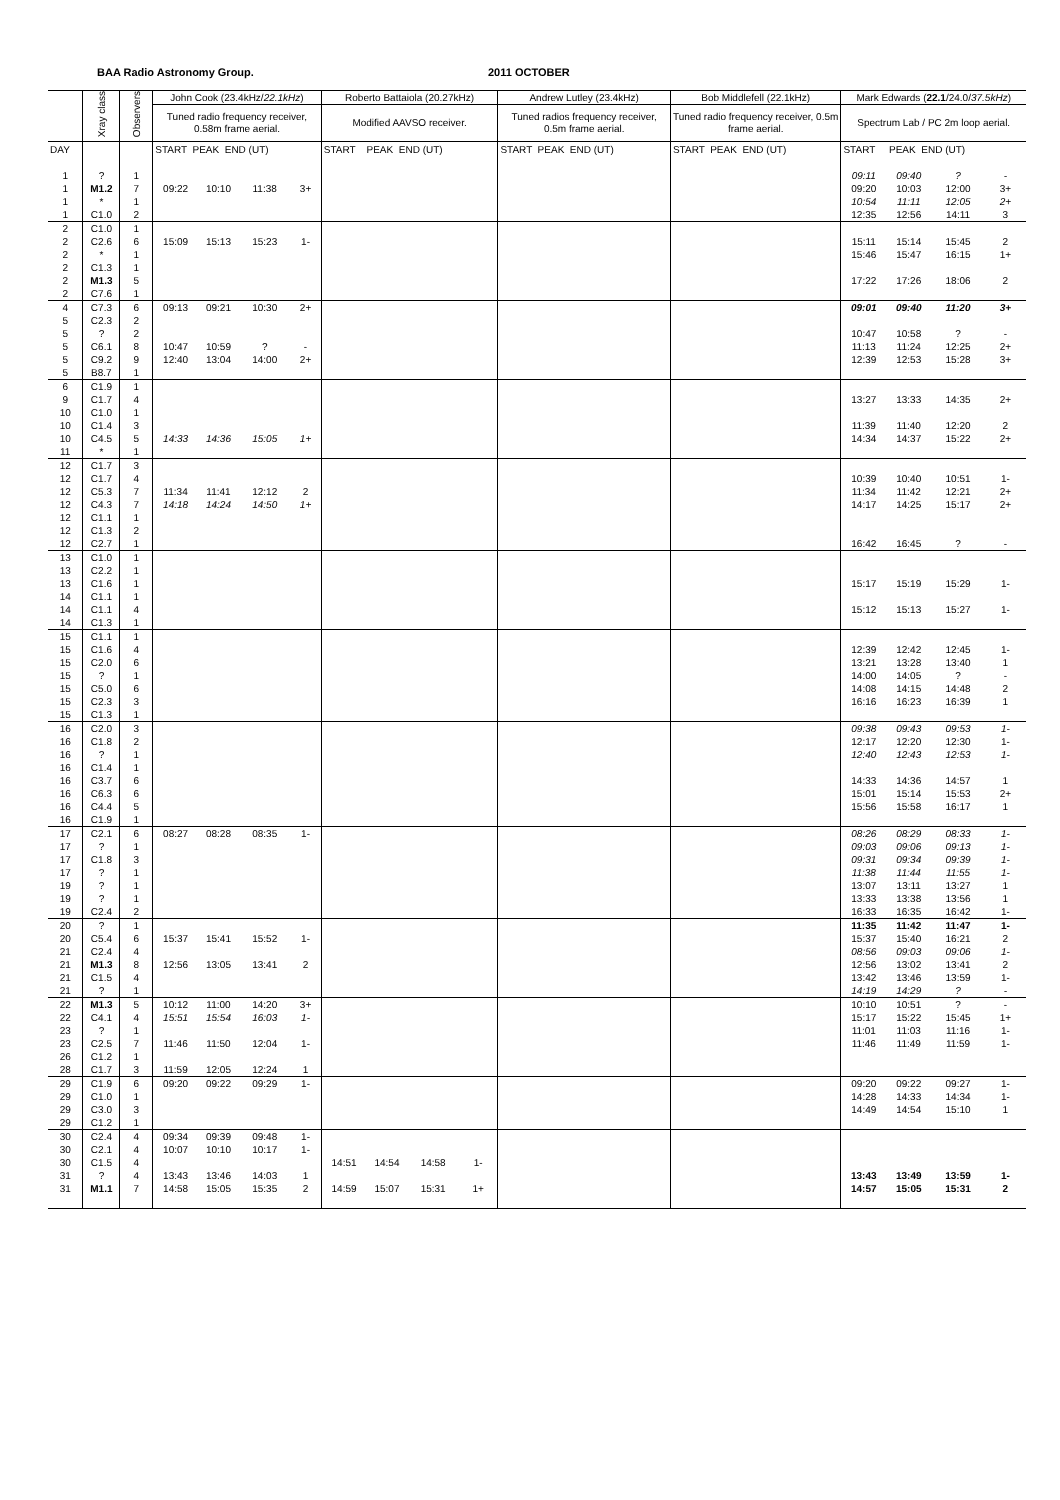BAA Radio Astronomy Group. 2011 OCTOBER
| | Xray class | Observers | John Cook (23.4kHz/ 22.1kHz ) | | | | Roberto Battaiola (20.27kHz) | | | | Andrew Lutley (23.4kHz) | Bob Middlefell (22.1kHz) | Mark Edwards ( 22.1 /24.0/ 37.5kHz ) | | | |
| --- | --- | --- | --- | --- | --- | --- | --- | --- | --- | --- | --- | --- | --- | --- | --- | --- |
| | | | Tuned radio frequency receiver, 0.58m frame aerial. | | | | Modified AAVSO receiver. | | | | Tuned radios frequency receiver, 0.5m frame aerial. | Tuned radio frequency receiver, 0.5m frame aerial. | Spectrum Lab / PC 2m loop aerial. | | | |
| DAY | | | START PEAK END (UT) | | | | START PEAK END (UT) | | | | START PEAK END (UT) | START PEAK END (UT) | START PEAK END (UT) | | | |
| 1 | ? | 1 | | | | | | | | | | | 09:11 | 09:40 | ? | - |
| 1 | M1.2 | 7 | 09:22 | 10:10 | 11:38 | 3+ | | | | | | | 09:20 | 10:03 | 12:00 | 3+ |
| 1 | * | 1 | | | | | | | | | | | 10:54 | 11:11 | 12:05 | 2+ |
| 1 | C1.0 | 2 | | | | | | | | | | | 12:35 | 12:56 | 14:11 | 3 |
| 2 | C1.0 | 1 | | | | | | | | | | | | | | |
| 2 | C2.6 | 6 | 15:09 | 15:13 | 15:23 | 1- | | | | | | | 15:11 | 15:14 | 15:45 | 2 |
| 2 | * | 1 | | | | | | | | | | | 15:46 | 15:47 | 16:15 | 1+ |
| 2 | C1.3 | 1 | | | | | | | | | | | | | | |
| 2 | M1.3 | 5 | | | | | | | | | | | 17:22 | 17:26 | 18:06 | 2 |
| 2 | C7.6 | 1 | | | | | | | | | | | | | | |
| 4 | C7.3 | 6 | 09:13 | 09:21 | 10:30 | 2+ | | | | | | | 09:01 | 09:40 | 11:20 | 3+ |
| 5 | C2.3 | 2 | | | | | | | | | | | | | | |
| 5 | ? | 2 | | | | | | | | | | | 10:47 | 10:58 | ? | - |
| 5 | C6.1 | 8 | 10:47 | 10:59 | ? | - | | | | | | | 11:13 | 11:24 | 12:25 | 2+ |
| 5 | C9.2 | 9 | 12:40 | 13:04 | 14:00 | 2+ | | | | | | | 12:39 | 12:53 | 15:28 | 3+ |
| 5 | B8.7 | 1 | | | | | | | | | | | | | | |
| 6 | C1.9 | 1 | | | | | | | | | | | | | | |
| 9 | C1.7 | 4 | | | | | | | | | | | 13:27 | 13:33 | 14:35 | 2+ |
| 10 | C1.0 | 1 | | | | | | | | | | | | | | |
| 10 | C1.4 | 3 | | | | | | | | | | | 11:39 | 11:40 | 12:20 | 2 |
| 10 | C4.5 | 5 | 14:33 | 14:36 | 15:05 | 1+ | | | | | | | 14:34 | 14:37 | 15:22 | 2+ |
| 11 | * | 1 | | | | | | | | | | | | | | |
| 12 | C1.7 | 3 | | | | | | | | | | | | | | |
| 12 | C1.7 | 4 | | | | | | | | | | | 10:39 | 10:40 | 10:51 | 1- |
| 12 | C5.3 | 7 | 11:34 | 11:41 | 12:12 | 2 | | | | | | | 11:34 | 11:42 | 12:21 | 2+ |
| 12 | C4.3 | 7 | 14:18 | 14:24 | 14:50 | 1+ | | | | | | | 14:17 | 14:25 | 15:17 | 2+ |
| 12 | C1.1 | 1 | | | | | | | | | | | | | | |
| 12 | C1.3 | 2 | | | | | | | | | | | | | | |
| 12 | C2.7 | 1 | | | | | | | | | | | 16:42 | 16:45 | ? | - |
| 13 | C1.0 | 1 | | | | | | | | | | | | | | |
| 13 | C2.2 | 1 | | | | | | | | | | | | | | |
| 13 | C1.6 | 1 | | | | | | | | | | | 15:17 | 15:19 | 15:29 | 1- |
| 14 | C1.1 | 1 | | | | | | | | | | | | | | |
| 14 | C1.1 | 4 | | | | | | | | | | | 15:12 | 15:13 | 15:27 | 1- |
| 14 | C1.3 | 1 | | | | | | | | | | | | | | |
| 15 | C1.1 | 1 | | | | | | | | | | | | | | |
| 15 | C1.6 | 4 | | | | | | | | | | | 12:39 | 12:42 | 12:45 | 1- |
| 15 | C2.0 | 6 | | | | | | | | | | | 13:21 | 13:28 | 13:40 | 1 |
| 15 | ? | 1 | | | | | | | | | | | 14:00 | 14:05 | ? | - |
| 15 | C5.0 | 6 | | | | | | | | | | | 14:08 | 14:15 | 14:48 | 2 |
| 15 | C2.3 | 3 | | | | | | | | | | | 16:16 | 16:23 | 16:39 | 1 |
| 15 | C1.3 | 1 | | | | | | | | | | | | | | |
| 16 | C2.0 | 3 | | | | | | | | | | | 09:38 | 09:43 | 09:53 | 1- |
| 16 | C1.8 | 2 | | | | | | | | | | | 12:17 | 12:20 | 12:30 | 1- |
| 16 | ? | 1 | | | | | | | | | | | 12:40 | 12:43 | 12:53 | 1- |
| 16 | C1.4 | 1 | | | | | | | | | | | | | | |
| 16 | C3.7 | 6 | | | | | | | | | | | 14:33 | 14:36 | 14:57 | 1 |
| 16 | C6.3 | 6 | | | | | | | | | | | 15:01 | 15:14 | 15:53 | 2+ |
| 16 | C4.4 | 5 | | | | | | | | | | | 15:56 | 15:58 | 16:17 | 1 |
| 16 | C1.9 | 1 | | | | | | | | | | | | | | |
| 17 | C2.1 | 6 | 08:27 | 08:28 | 08:35 | 1- | | | | | | | 08:26 | 08:29 | 08:33 | 1- |
| 17 | ? | 1 | | | | | | | | | | | 09:03 | 09:06 | 09:13 | 1- |
| 17 | C1.8 | 3 | | | | | | | | | | | 09:31 | 09:34 | 09:39 | 1- |
| 17 | ? | 1 | | | | | | | | | | | 11:38 | 11:44 | 11:55 | 1- |
| 19 | ? | 1 | | | | | | | | | | | 13:07 | 13:11 | 13:27 | 1 |
| 19 | ? | 1 | | | | | | | | | | | 13:33 | 13:38 | 13:56 | 1 |
| 19 | C2.4 | 2 | | | | | | | | | | | 16:33 | 16:35 | 16:42 | 1- |
| 20 | ? | 1 | | | | | | | | | | | 11:35 | 11:42 | 11:47 | 1- |
| 20 | C5.4 | 6 | 15:37 | 15:41 | 15:52 | 1- | | | | | | | 15:37 | 15:40 | 16:21 | 2 |
| 21 | C2.4 | 4 | | | | | | | | | | | 08:56 | 09:03 | 09:06 | 1- |
| 21 | M1.3 | 8 | 12:56 | 13:05 | 13:41 | 2 | | | | | | | 12:56 | 13:02 | 13:41 | 2 |
| 21 | C1.5 | 4 | | | | | | | | | | | 13:42 | 13:46 | 13:59 | 1- |
| 21 | ? | 1 | | | | | | | | | | | 14:19 | 14:29 | ? | - |
| 22 | M1.3 | 5 | 10:12 | 11:00 | 14:20 | 3+ | | | | | | | 10:10 | 10:51 | ? | - |
| 22 | C4.1 | 4 | 15:51 | 15:54 | 16:03 | 1- | | | | | | | 15:17 | 15:22 | 15:45 | 1+ |
| 23 | ? | 1 | | | | | | | | | | | 11:01 | 11:03 | 11:16 | 1- |
| 23 | C2.5 | 7 | 11:46 | 11:50 | 12:04 | 1- | | | | | | | 11:46 | 11:49 | 11:59 | 1- |
| 26 | C1.2 | 1 | | | | | | | | | | | | | | |
| 28 | C1.7 | 3 | 11:59 | 12:05 | 12:24 | 1 | | | | | | | | | | |
| 29 | C1.9 | 6 | 09:20 | 09:22 | 09:29 | 1- | | | | | | | 09:20 | 09:22 | 09:27 | 1- |
| 29 | C1.0 | 1 | | | | | | | | | | | 14:28 | 14:33 | 14:34 | 1- |
| 29 | C3.0 | 3 | | | | | | | | | | | 14:49 | 14:54 | 15:10 | 1 |
| 29 | C1.2 | 1 | | | | | | | | | | | | | | |
| 30 | C2.4 | 4 | 09:34 | 09:39 | 09:48 | 1- | | | | | | | | | | |
| 30 | C2.1 | 4 | 10:07 | 10:10 | 10:17 | 1- | | | | | | | | | | |
| 30 | C1.5 | 4 | | | | | 14:51 | 14:54 | 14:58 | 1- | | | | | | |
| 31 | ? | 4 | 13:43 | 13:46 | 14:03 | 1 | | | | | | | 13:43 | 13:49 | 13:59 | 1- |
| 31 | M1.1 | 7 | 14:58 | 15:05 | 15:35 | 2 | 14:59 | 15:07 | 15:31 | 1+ | | | 14:57 | 15:05 | 15:31 | 2 |